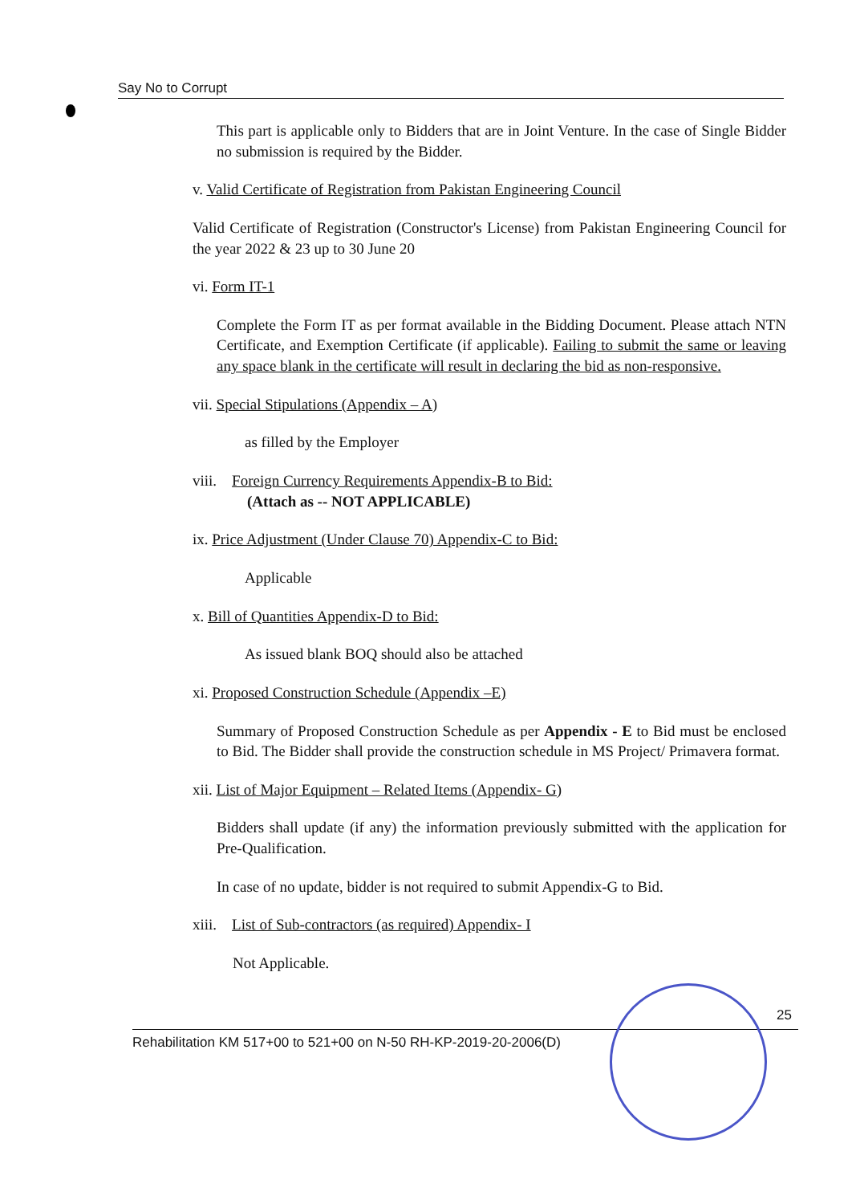Say No to Corrupt
This part is applicable only to Bidders that are in Joint Venture. In the case of Single Bidder no submission is required by the Bidder.
v. Valid Certificate of Registration from Pakistan Engineering Council
Valid Certificate of Registration (Constructor's License) from Pakistan Engineering Council for the year 2022 & 23 up to 30 June 20
vi. Form IT-1
Complete the Form IT as per format available in the Bidding Document. Please attach NTN Certificate, and Exemption Certificate (if applicable). Failing to submit the same or leaving any space blank in the certificate will result in declaring the bid as non-responsive.
vii. Special Stipulations (Appendix – A)
as filled by the Employer
viii. Foreign Currency Requirements Appendix-B to Bid:
(Attach as -- NOT APPLICABLE)
ix. Price Adjustment (Under Clause 70) Appendix-C to Bid:
Applicable
x. Bill of Quantities Appendix-D to Bid:
As issued blank BOQ should also be attached
xi. Proposed Construction Schedule (Appendix –E)
Summary of Proposed Construction Schedule as per Appendix - E to Bid must be enclosed to Bid. The Bidder shall provide the construction schedule in MS Project/ Primavera format.
xii. List of Major Equipment – Related Items (Appendix- G)
Bidders shall update (if any) the information previously submitted with the application for Pre-Qualification.
In case of no update, bidder is not required to submit Appendix-G to Bid.
xiii. List of Sub-contractors (as required) Appendix- I
Not Applicable.
25
Rehabilitation KM 517+00 to 521+00 on N-50 RH-KP-2019-20-2006(D)